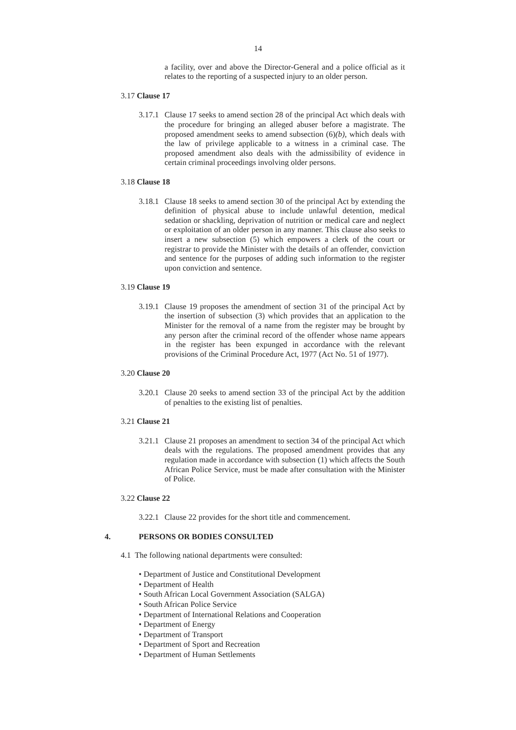14
a facility, over and above the Director-General and a police official as it relates to the reporting of a suspected injury to an older person.
3.17 Clause 17
3.17.1 Clause 17 seeks to amend section 28 of the principal Act which deals with the procedure for bringing an alleged abuser before a magistrate. The proposed amendment seeks to amend subsection (6)(b), which deals with the law of privilege applicable to a witness in a criminal case. The proposed amendment also deals with the admissibility of evidence in certain criminal proceedings involving older persons.
3.18 Clause 18
3.18.1 Clause 18 seeks to amend section 30 of the principal Act by extending the definition of physical abuse to include unlawful detention, medical sedation or shackling, deprivation of nutrition or medical care and neglect or exploitation of an older person in any manner. This clause also seeks to insert a new subsection (5) which empowers a clerk of the court or registrar to provide the Minister with the details of an offender, conviction and sentence for the purposes of adding such information to the register upon conviction and sentence.
3.19 Clause 19
3.19.1 Clause 19 proposes the amendment of section 31 of the principal Act by the insertion of subsection (3) which provides that an application to the Minister for the removal of a name from the register may be brought by any person after the criminal record of the offender whose name appears in the register has been expunged in accordance with the relevant provisions of the Criminal Procedure Act, 1977 (Act No. 51 of 1977).
3.20 Clause 20
3.20.1 Clause 20 seeks to amend section 33 of the principal Act by the addition of penalties to the existing list of penalties.
3.21 Clause 21
3.21.1 Clause 21 proposes an amendment to section 34 of the principal Act which deals with the regulations. The proposed amendment provides that any regulation made in accordance with subsection (1) which affects the South African Police Service, must be made after consultation with the Minister of Police.
3.22 Clause 22
3.22.1 Clause 22 provides for the short title and commencement.
4. PERSONS OR BODIES CONSULTED
4.1 The following national departments were consulted:
• Department of Justice and Constitutional Development
• Department of Health
• South African Local Government Association (SALGA)
• South African Police Service
• Department of International Relations and Cooperation
• Department of Energy
• Department of Transport
• Department of Sport and Recreation
• Department of Human Settlements